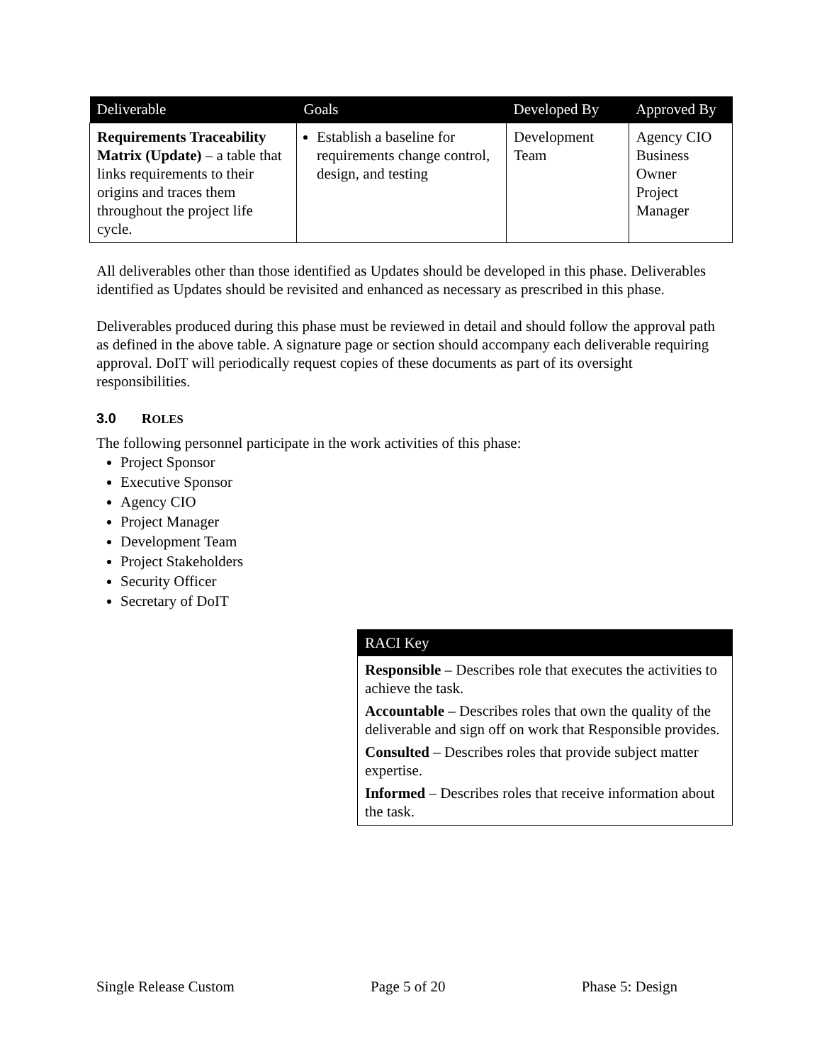| Deliverable | Goals | Developed By | Approved By |
| --- | --- | --- | --- |
| Requirements Traceability Matrix (Update) – a table that links requirements to their origins and traces them throughout the project life cycle. | Establish a baseline for requirements change control, design, and testing | Development Team | Agency CIO Business Owner Project Manager |
All deliverables other than those identified as Updates should be developed in this phase. Deliverables identified as Updates should be revisited and enhanced as necessary as prescribed in this phase.
Deliverables produced during this phase must be reviewed in detail and should follow the approval path as defined in the above table. A signature page or section should accompany each deliverable requiring approval. DoIT will periodically request copies of these documents as part of its oversight responsibilities.
3.0 ROLES
The following personnel participate in the work activities of this phase:
Project Sponsor
Executive Sponsor
Agency CIO
Project Manager
Development Team
Project Stakeholders
Security Officer
Secretary of DoIT
RACI Key
Responsible – Describes role that executes the activities to achieve the task.
Accountable – Describes roles that own the quality of the deliverable and sign off on work that Responsible provides.
Consulted – Describes roles that provide subject matter expertise.
Informed – Describes roles that receive information about the task.
Single Release Custom Page 5 of 20 Phase 5: Design